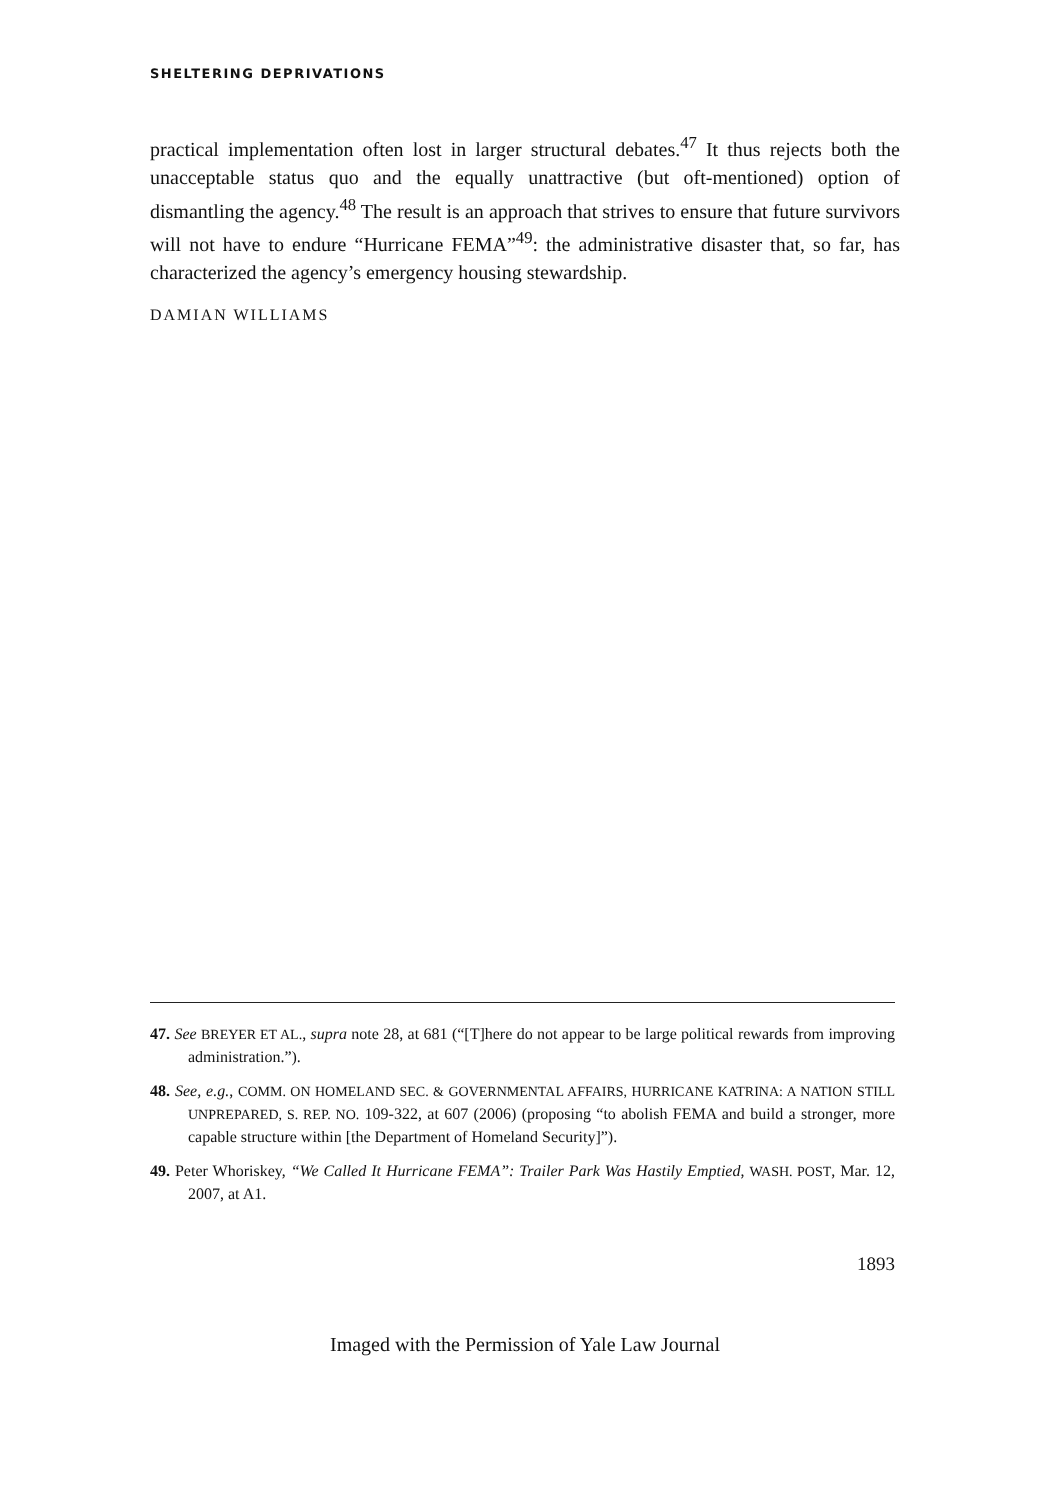SHELTERING DEPRIVATIONS
practical implementation often lost in larger structural debates.<sup>47</sup> It thus rejects both the unacceptable status quo and the equally unattractive (but oft-mentioned) option of dismantling the agency.<sup>48</sup> The result is an approach that strives to ensure that future survivors will not have to endure “Hurricane FEMA”<sup>49</sup>: the administrative disaster that, so far, has characterized the agency’s emergency housing stewardship.
DAMIAN WILLIAMS
47. See BREYER ET AL., supra note 28, at 681 (“[T]here do not appear to be large political rewards from improving administration.”).
48. See, e.g., COMM. ON HOMELAND SEC. & GOVERNMENTAL AFFAIRS, HURRICANE KATRINA: A NATION STILL UNPREPARED, S. REP. NO. 109-322, at 607 (2006) (proposing “to abolish FEMA and build a stronger, more capable structure within [the Department of Homeland Security]”).
49. Peter Whoriskey, “We Called It Hurricane FEMA”: Trailer Park Was Hastily Emptied, WASH. POST, Mar. 12, 2007, at A1.
1893
Imaged with the Permission of Yale Law Journal